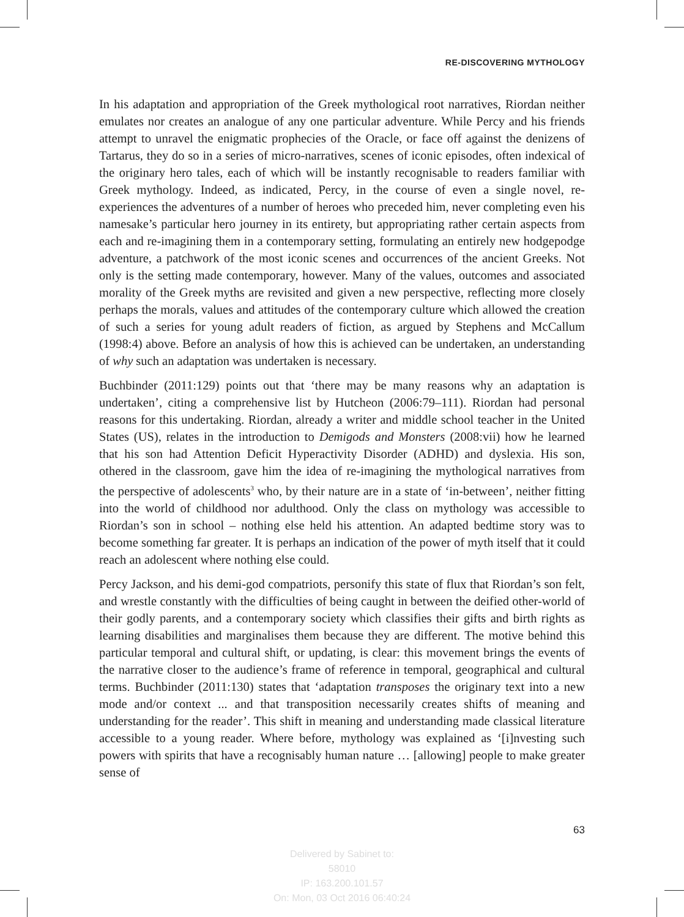RE-DISCOVERING MYTHOLOGY
In his adaptation and appropriation of the Greek mythological root narratives, Riordan neither emulates nor creates an analogue of any one particular adventure. While Percy and his friends attempt to unravel the enigmatic prophecies of the Oracle, or face off against the denizens of Tartarus, they do so in a series of micro-narratives, scenes of iconic episodes, often indexical of the originary hero tales, each of which will be instantly recognisable to readers familiar with Greek mythology. Indeed, as indicated, Percy, in the course of even a single novel, re-experiences the adventures of a number of heroes who preceded him, never completing even his namesake’s particular hero journey in its entirety, but appropriating rather certain aspects from each and re-imagining them in a contemporary setting, formulating an entirely new hodgepodge adventure, a patchwork of the most iconic scenes and occurrences of the ancient Greeks. Not only is the setting made contemporary, however. Many of the values, outcomes and associated morality of the Greek myths are revisited and given a new perspective, reflecting more closely perhaps the morals, values and attitudes of the contemporary culture which allowed the creation of such a series for young adult readers of fiction, as argued by Stephens and McCallum (1998:4) above. Before an analysis of how this is achieved can be undertaken, an understanding of why such an adaptation was undertaken is necessary.
Buchbinder (2011:129) points out that ‘there may be many reasons why an adaptation is undertaken’, citing a comprehensive list by Hutcheon (2006:79–111). Riordan had personal reasons for this undertaking. Riordan, already a writer and middle school teacher in the United States (US), relates in the introduction to Demigods and Monsters (2008:vii) how he learned that his son had Attention Deficit Hyperactivity Disorder (ADHD) and dyslexia. His son, othered in the classroom, gave him the idea of re-imagining the mythological narratives from the perspective of adolescents<sup>3</sup> who, by their nature are in a state of ‘in-between’, neither fitting into the world of childhood nor adulthood. Only the class on mythology was accessible to Riordan’s son in school – nothing else held his attention. An adapted bedtime story was to become something far greater. It is perhaps an indication of the power of myth itself that it could reach an adolescent where nothing else could.
Percy Jackson, and his demi-god compatriots, personify this state of flux that Riordan’s son felt, and wrestle constantly with the difficulties of being caught in between the deified other-world of their godly parents, and a contemporary society which classifies their gifts and birth rights as learning disabilities and marginalises them because they are different. The motive behind this particular temporal and cultural shift, or updating, is clear: this movement brings the events of the narrative closer to the audience’s frame of reference in temporal, geographical and cultural terms. Buchbinder (2011:130) states that ‘adaptation transposes the originary text into a new mode and/or context ... and that transposition necessarily creates shifts of meaning and understanding for the reader’. This shift in meaning and understanding made classical literature accessible to a young reader. Where before, mythology was explained as ‘[i]nvesting such powers with spirits that have a recognisably human nature … [allowing] people to make greater sense of
63
Delivered by Sabinet to:
58010
IP: 163.200.101.57
On: Mon, 03 Oct 2016 06:40:24